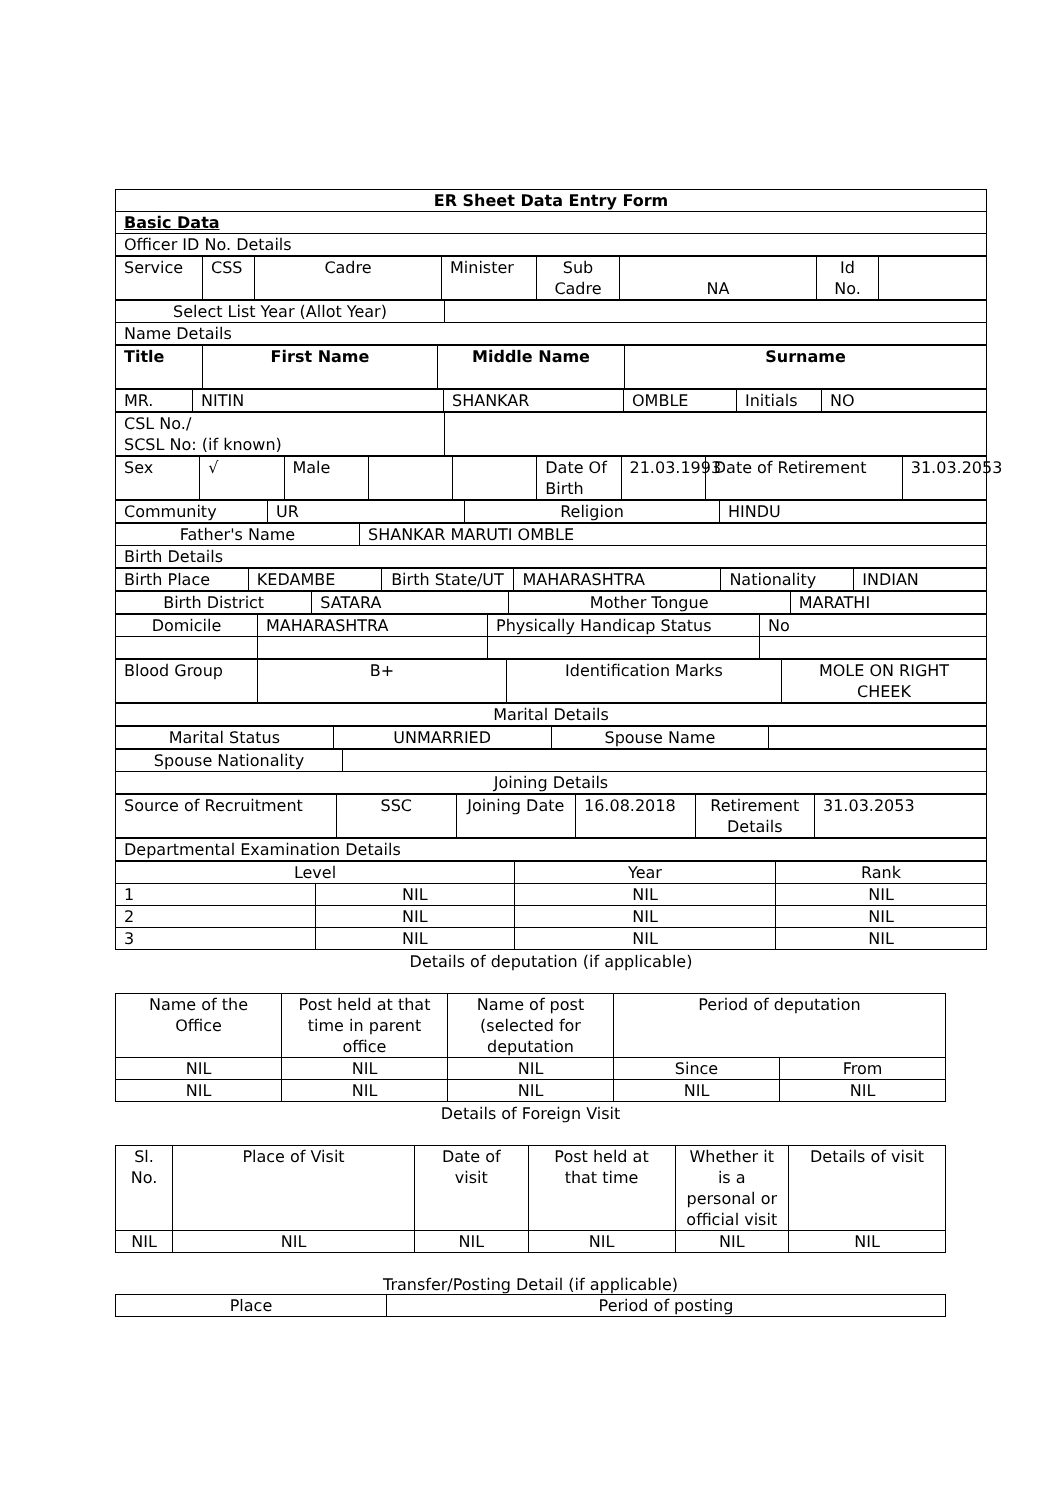| ER Sheet Data Entry Form |
| Basic Data |
| Officer ID No. Details |
| Service | CSS | Cadre | Minister | Sub Cadre | NA | Id No. | |
| Select List Year (Allot Year) | |
| Name Details | |
| Title | First Name | Middle Name | Surname |
| MR. | NITIN | SHANKAR | OMBLE | Initials | NO |
| CSL No./ SCSL No: (if known) | |
| Sex | √ | Male | | | Date Of Birth | 21.03.1993 | Date of Retirement | 31.03.2053 |
| Community | UR | Religion | HINDU |
| Father's Name | SHANKAR MARUTI OMBLE |
| Birth Details | |
| Birth Place | KEDAMBE | Birth State/UT | MAHARASHTRA | Nationality | INDIAN |
| Birth District | SATARA | Mother Tongue | MARATHI |
| Domicile | MAHARASHTRA | Physically Handicap Status | No |
| Blood Group | B+ | Identification Marks | MOLE ON RIGHT CHEEK |
| Marital Details |
| Marital Status | UNMARRIED | Spouse Name | |
| Spouse Nationality | |
| Joining Details | |
| Source of Recruitment | SSC | Joining Date | 16.08.2018 | Retirement Details | 31.03.2053 |
| Departmental Examination Details |
| Level | | Year | Rank |
| 1 | NIL | NIL | NIL |
| 2 | NIL | NIL | NIL |
| 3 | NIL | NIL | NIL |
Details of deputation (if applicable)
| Name of the Office | Post held at that time in parent office | Name of post (selected for deputation | Period of deputation | |
| NIL | NIL | NIL | Since | From |
| NIL | NIL | NIL | NIL | NIL |
Details of Foreign Visit
| Sl. No. | Place of Visit | Date of visit | Post held at that time | Whether it is a personal or official visit | Details of visit |
| NIL | NIL | NIL | NIL | NIL | NIL |
Transfer/Posting Detail (if applicable)
| Place | Period of posting |